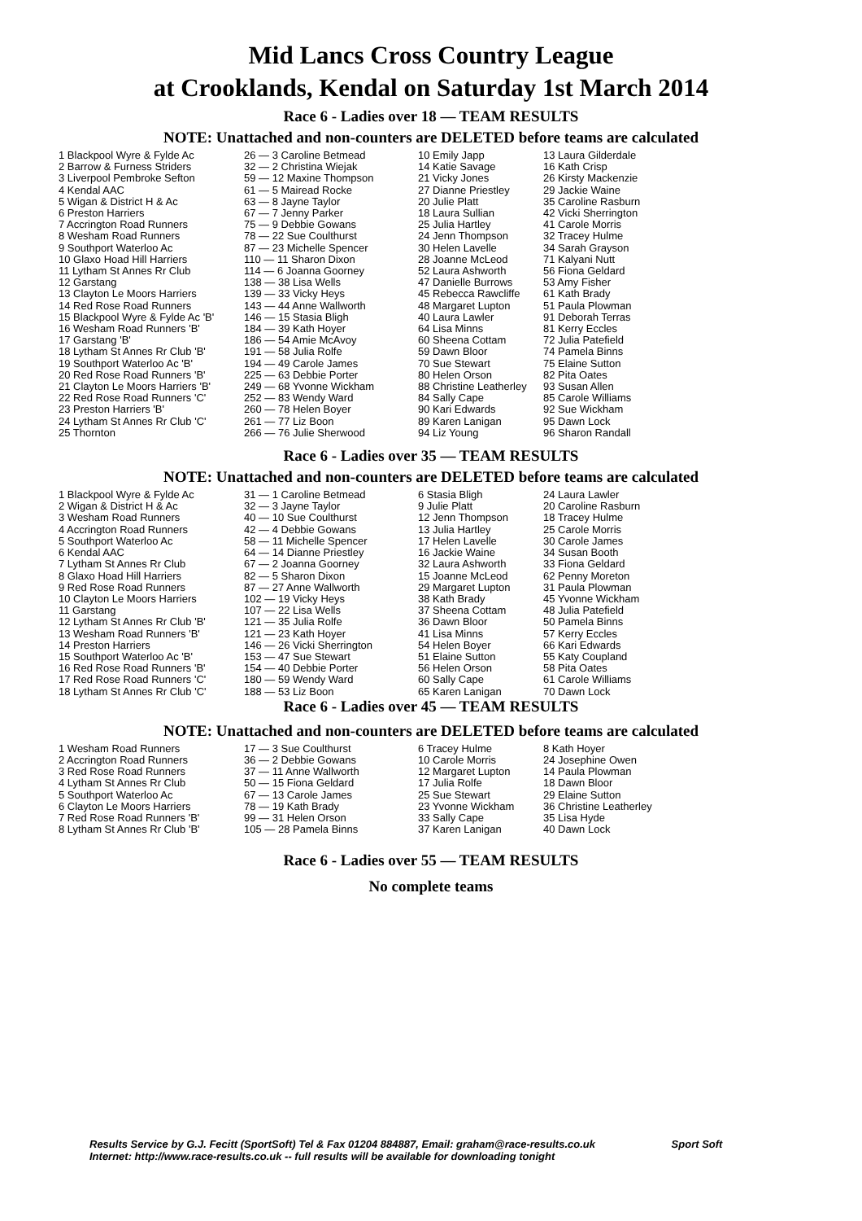Mid Lancs Cross Country League
at Crooklands, Kendal on Saturday 1st March 2014
Race 6 - Ladies over 18 — TEAM RESULTS
NOTE: Unattached and non-counters are DELETED before teams are calculated
| 1 Blackpool Wyre & Fylde Ac | 26 — 3 Caroline Betmead | 10 Emily Japp | 13 Laura Gilderdale |
| 2 Barrow & Furness Striders | 32 — 2 Christina Wiejak | 14 Katie Savage | 16 Kath Crisp |
| 3 Liverpool Pembroke Sefton | 59 — 12 Maxine Thompson | 21 Vicky Jones | 26 Kirsty Mackenzie |
| 4 Kendal AAC | 61 — 5 Mairead Rocke | 27 Dianne Priestley | 29 Jackie Waine |
| 5 Wigan & District H & Ac | 63 — 8 Jayne Taylor | 20 Julie Platt | 35 Caroline Rasburn |
| 6 Preston Harriers | 67 — 7 Jenny Parker | 18 Laura Sullian | 42 Vicki Sherrington |
| 7 Accrington Road Runners | 75 — 9 Debbie Gowans | 25 Julia Hartley | 41 Carole Morris |
| 8 Wesham Road Runners | 78 — 22 Sue Coulthurst | 24 Jenn Thompson | 32 Tracey Hulme |
| 9 Southport Waterloo Ac | 87 — 23 Michelle Spencer | 30 Helen Lavelle | 34 Sarah Grayson |
| 10 Glaxo Hoad Hill Harriers | 110 — 11 Sharon Dixon | 28 Joanne McLeod | 71 Kalyani Nutt |
| 11 Lytham St Annes Rr Club | 114 — 6 Joanna Goorney | 52 Laura Ashworth | 56 Fiona Geldard |
| 12 Garstang | 138 — 38 Lisa Wells | 47 Danielle Burrows | 53 Amy Fisher |
| 13 Clayton Le Moors Harriers | 139 — 33 Vicky Heys | 45 Rebecca Rawcliffe | 61 Kath Brady |
| 14 Red Rose Road Runners | 143 — 44 Anne Wallworth | 48 Margaret Lupton | 51 Paula Plowman |
| 15 Blackpool Wyre & Fylde Ac 'B' | 146 — 15 Stasia Bligh | 40 Laura Lawler | 91 Deborah Terras |
| 16 Wesham Road Runners 'B' | 184 — 39 Kath Hoyer | 64 Lisa Minns | 81 Kerry Eccles |
| 17 Garstang 'B' | 186 — 54 Amie McAvoy | 60 Sheena Cottam | 72 Julia Patefield |
| 18 Lytham St Annes Rr Club 'B' | 191 — 58 Julia Rolfe | 59 Dawn Bloor | 74 Pamela Binns |
| 19 Southport Waterloo Ac 'B' | 194 — 49 Carole James | 70 Sue Stewart | 75 Elaine Sutton |
| 20 Red Rose Road Runners 'B' | 225 — 63 Debbie Porter | 80 Helen Orson | 82 Pita Oates |
| 21 Clayton Le Moors Harriers 'B' | 249 — 68 Yvonne Wickham | 88 Christine Leatherley | 93 Susan Allen |
| 22 Red Rose Road Runners 'C' | 252 — 83 Wendy Ward | 84 Sally Cape | 85 Carole Williams |
| 23 Preston Harriers 'B' | 260 — 78 Helen Boyer | 90 Kari Edwards | 92 Sue Wickham |
| 24 Lytham St Annes Rr Club 'C' | 261 — 77 Liz Boon | 89 Karen Lanigan | 95 Dawn Lock |
| 25 Thornton | 266 — 76 Julie Sherwood | 94 Liz Young | 96 Sharon Randall |
Race 6 - Ladies over 35 — TEAM RESULTS
NOTE: Unattached and non-counters are DELETED before teams are calculated
| 1 Blackpool Wyre & Fylde Ac | 31 — 1 Caroline Betmead | 6 Stasia Bligh | 24 Laura Lawler |
| 2 Wigan & District H & Ac | 32 — 3 Jayne Taylor | 9 Julie Platt | 20 Caroline Rasburn |
| 3 Wesham Road Runners | 40 — 10 Sue Coulthurst | 12 Jenn Thompson | 18 Tracey Hulme |
| 4 Accrington Road Runners | 42 — 4 Debbie Gowans | 13 Julia Hartley | 25 Carole Morris |
| 5 Southport Waterloo Ac | 58 — 11 Michelle Spencer | 17 Helen Lavelle | 30 Carole James |
| 6 Kendal AAC | 64 — 14 Dianne Priestley | 16 Jackie Waine | 34 Susan Booth |
| 7 Lytham St Annes Rr Club | 67 — 2 Joanna Goorney | 32 Laura Ashworth | 33 Fiona Geldard |
| 8 Glaxo Hoad Hill Harriers | 82 — 5 Sharon Dixon | 15 Joanne McLeod | 62 Penny Moreton |
| 9 Red Rose Road Runners | 87 — 27 Anne Wallworth | 29 Margaret Lupton | 31 Paula Plowman |
| 10 Clayton Le Moors Harriers | 102 — 19 Vicky Heys | 38 Kath Brady | 45 Yvonne Wickham |
| 11 Garstang | 107 — 22 Lisa Wells | 37 Sheena Cottam | 48 Julia Patefield |
| 12 Lytham St Annes Rr Club 'B' | 121 — 35 Julia Rolfe | 36 Dawn Bloor | 50 Pamela Binns |
| 13 Wesham Road Runners 'B' | 121 — 23 Kath Hoyer | 41 Lisa Minns | 57 Kerry Eccles |
| 14 Preston Harriers | 146 — 26 Vicki Sherrington | 54 Helen Boyer | 66 Kari Edwards |
| 15 Southport Waterloo Ac 'B' | 153 — 47 Sue Stewart | 51 Elaine Sutton | 55 Katy Coupland |
| 16 Red Rose Road Runners 'B' | 154 — 40 Debbie Porter | 56 Helen Orson | 58 Pita Oates |
| 17 Red Rose Road Runners 'C' | 180 — 59 Wendy Ward | 60 Sally Cape | 61 Carole Williams |
| 18 Lytham St Annes Rr Club 'C' | 188 — 53 Liz Boon | 65 Karen Lanigan | 70 Dawn Lock |
Race 6 - Ladies over 45 — TEAM RESULTS
NOTE: Unattached and non-counters are DELETED before teams are calculated
| 1 Wesham Road Runners | 17 — 3 Sue Coulthurst | 6 Tracey Hulme | 8 Kath Hoyer |
| 2 Accrington Road Runners | 36 — 2 Debbie Gowans | 10 Carole Morris | 24 Josephine Owen |
| 3 Red Rose Road Runners | 37 — 11 Anne Wallworth | 12 Margaret Lupton | 14 Paula Plowman |
| 4 Lytham St Annes Rr Club | 50 — 15 Fiona Geldard | 17 Julia Rolfe | 18 Dawn Bloor |
| 5 Southport Waterloo Ac | 67 — 13 Carole James | 25 Sue Stewart | 29 Elaine Sutton |
| 6 Clayton Le Moors Harriers | 78 — 19 Kath Brady | 23 Yvonne Wickham | 36 Christine Leatherley |
| 7 Red Rose Road Runners 'B' | 99 — 31 Helen Orson | 33 Sally Cape | 35 Lisa Hyde |
| 8 Lytham St Annes Rr Club 'B' | 105 — 28 Pamela Binns | 37 Karen Lanigan | 40 Dawn Lock |
Race 6 - Ladies over 55 — TEAM RESULTS
No complete teams
Results Service by G.J. Fecitt (SportSoft) Tel & Fax 01204 884887, Email: graham@race-results.co.uk Sport Soft
Internet: http://www.race-results.co.uk -- full results will be available for downloading tonight